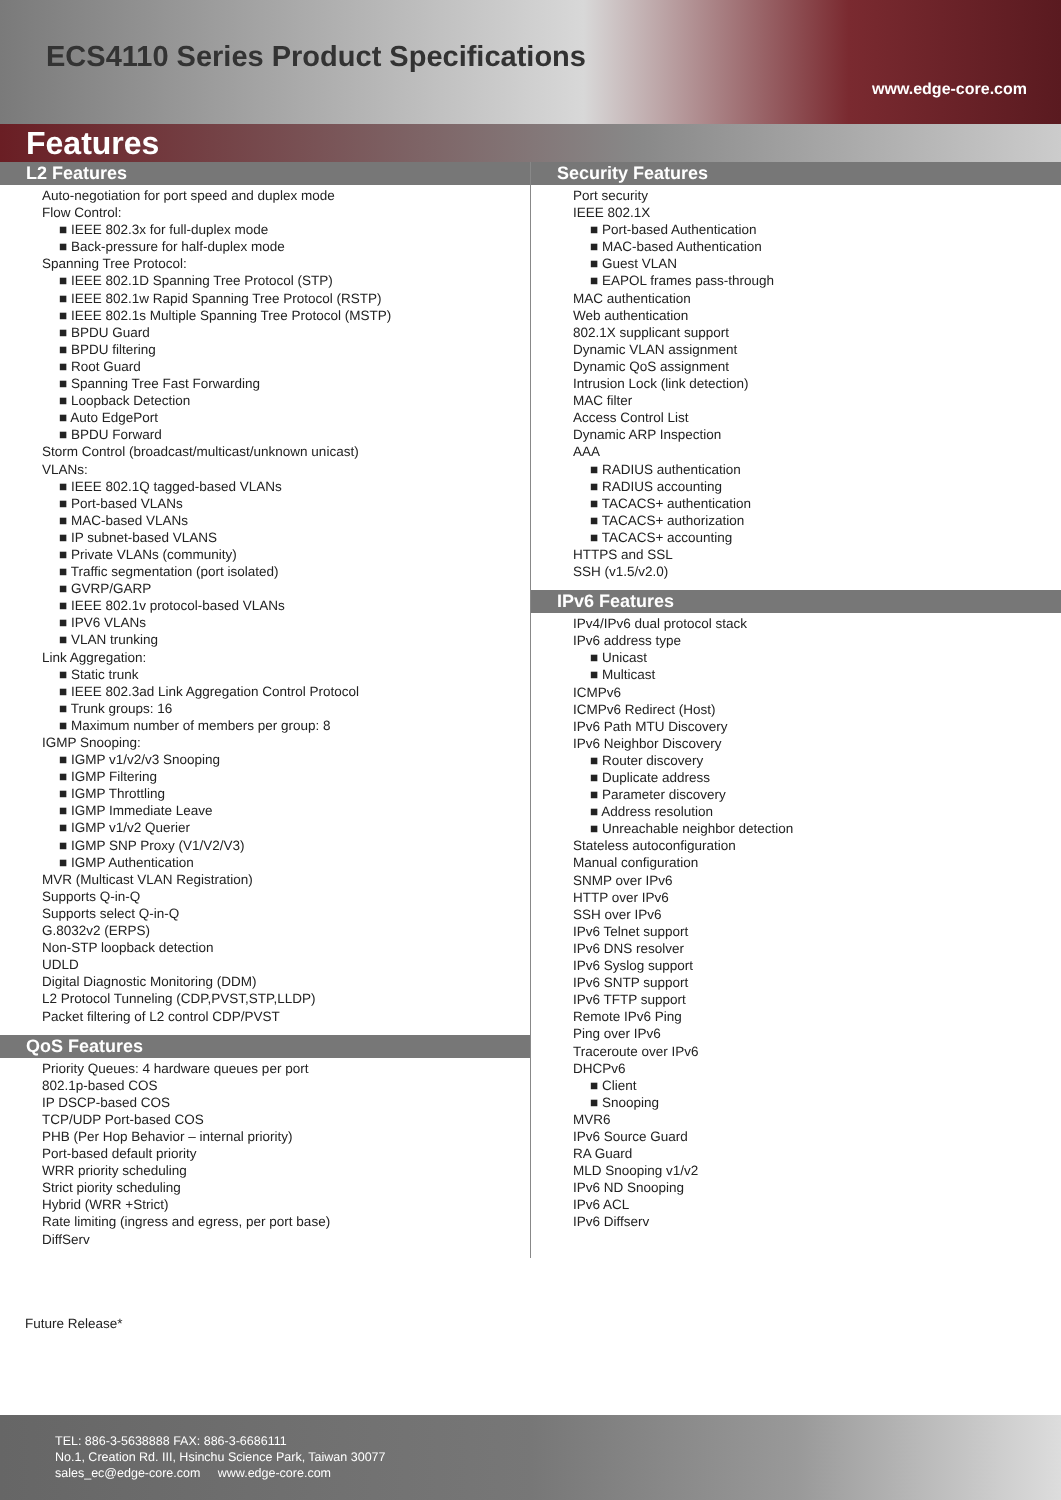ECS4110 Series Product Specifications
www.edge-core.com
Features
L2 Features
Auto-negotiation for port speed and duplex mode
Flow Control:
■ IEEE 802.3x for full-duplex mode
■ Back-pressure for half-duplex mode
Spanning Tree Protocol:
■ IEEE 802.1D Spanning Tree Protocol (STP)
■ IEEE 802.1w Rapid Spanning Tree Protocol (RSTP)
■ IEEE 802.1s Multiple Spanning Tree Protocol (MSTP)
■ BPDU Guard
■ BPDU filtering
■ Root Guard
■ Spanning Tree Fast Forwarding
■ Loopback Detection
■ Auto EdgePort
■ BPDU Forward
Storm Control (broadcast/multicast/unknown unicast)
VLANs:
■ IEEE 802.1Q tagged-based VLANs
■ Port-based VLANs
■ MAC-based VLANs
■ IP subnet-based VLANS
■ Private VLANs (community)
■ Traffic segmentation (port isolated)
■ GVRP/GARP
■ IEEE 802.1v protocol-based VLANs
■ IPV6 VLANs
■ VLAN trunking
Link Aggregation:
■ Static trunk
■ IEEE 802.3ad Link Aggregation Control Protocol
■ Trunk groups: 16
■ Maximum number of members per group: 8
IGMP Snooping:
■ IGMP v1/v2/v3 Snooping
■ IGMP Filtering
■ IGMP Throttling
■ IGMP Immediate Leave
■ IGMP v1/v2 Querier
■ IGMP SNP Proxy (V1/V2/V3)
■ IGMP Authentication
MVR (Multicast VLAN Registration)
Supports Q-in-Q
Supports select Q-in-Q
G.8032v2 (ERPS)
Non-STP loopback detection
UDLD
Digital Diagnostic Monitoring (DDM)
L2 Protocol Tunneling (CDP,PVST,STP,LLDP)
Packet filtering of L2 control CDP/PVST
QoS Features
Priority Queues: 4 hardware queues per port
802.1p-based COS
IP DSCP-based COS
TCP/UDP Port-based COS
PHB (Per Hop Behavior – internal priority)
Port-based default priority
WRR priority scheduling
Strict piority scheduling
Hybrid (WRR +Strict)
Rate limiting (ingress and egress, per port base)
DiffServ
Security Features
Port security
IEEE 802.1X
■ Port-based Authentication
■ MAC-based Authentication
■ Guest VLAN
■ EAPOL frames pass-through
MAC authentication
Web authentication
802.1X supplicant support
Dynamic VLAN assignment
Dynamic QoS assignment
Intrusion Lock (link detection)
MAC filter
Access Control List
Dynamic ARP Inspection
AAA
■ RADIUS authentication
■ RADIUS accounting
■ TACACS+ authentication
■ TACACS+ authorization
■ TACACS+ accounting
HTTPS and SSL
SSH (v1.5/v2.0)
IPv6 Features
IPv4/IPv6 dual protocol stack
IPv6 address type
■ Unicast
■ Multicast
ICMPv6
ICMPv6 Redirect (Host)
IPv6 Path MTU Discovery
IPv6 Neighbor Discovery
■ Router discovery
■ Duplicate address
■ Parameter discovery
■ Address resolution
■ Unreachable neighbor detection
Stateless autoconfiguration
Manual configuration
SNMP over IPv6
HTTP over IPv6
SSH over IPv6
IPv6 Telnet support
IPv6 DNS resolver
IPv6 Syslog support
IPv6 SNTP support
IPv6 TFTP support
Remote IPv6 Ping
Ping over IPv6
Traceroute over IPv6
DHCPv6
■ Client
■ Snooping
MVR6
IPv6 Source Guard
RA Guard
MLD Snooping v1/v2
IPv6 ND Snooping
IPv6 ACL
IPv6 Diffserv
Future Release*
TEL: 886-3-5638888 FAX: 886-3-6686111
No.1, Creation Rd. III, Hsinchu Science Park, Taiwan 30077
sales_ec@edge-core.com www.edge-core.com